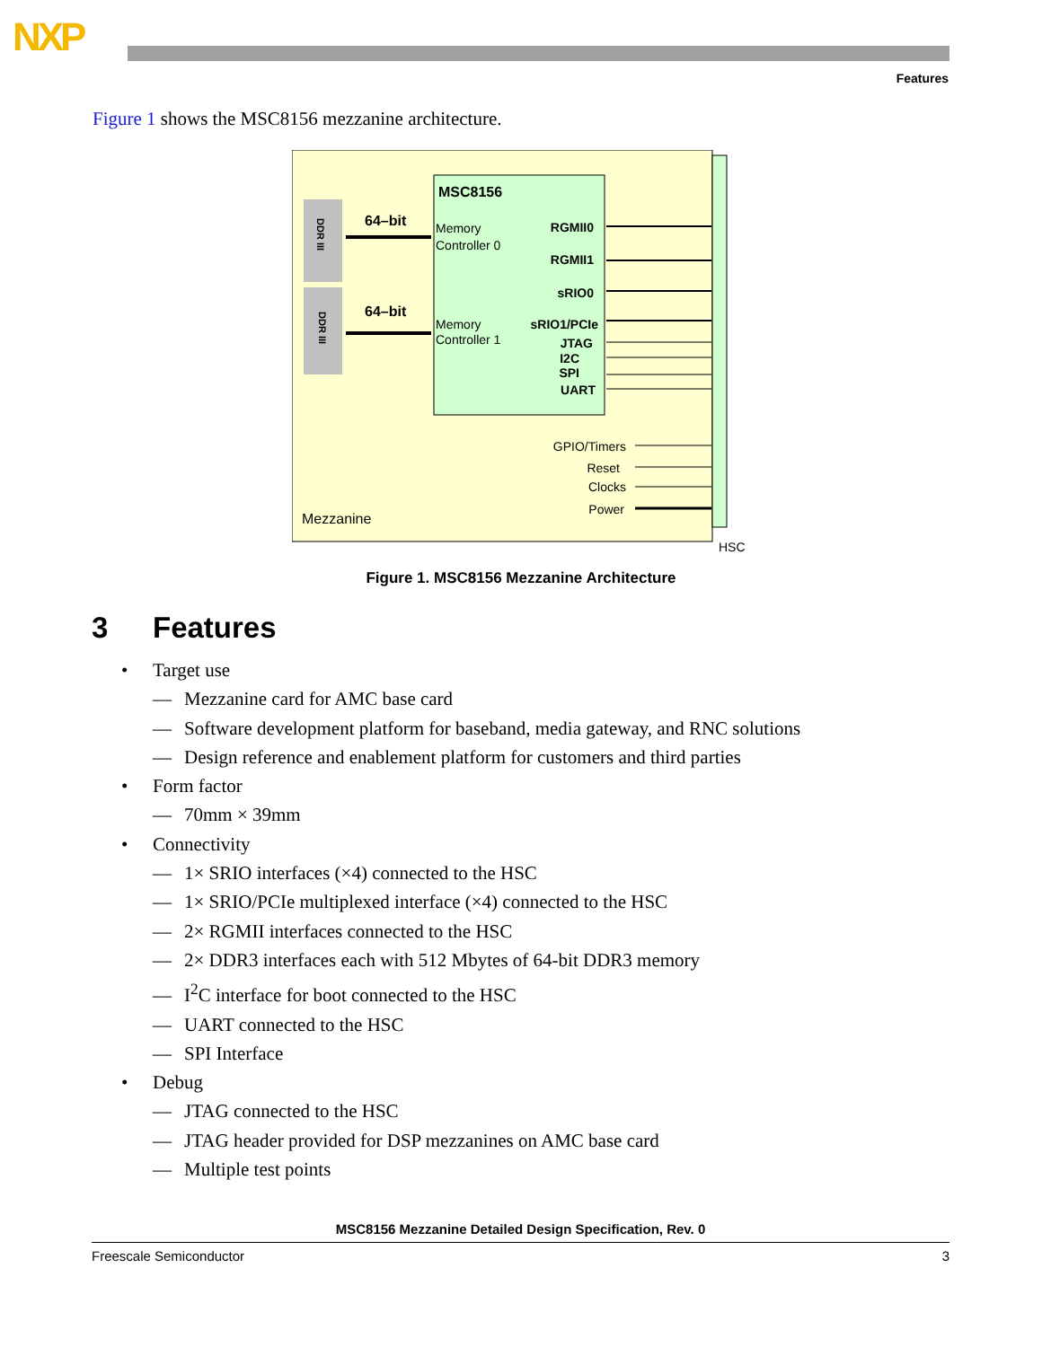NXP
Features
Figure 1 shows the MSC8156 mezzanine architecture.
DDR III
DDR III
MSC8156
64–bit
64–bit
Memory
Controller 0
Memory
Controller 1
RGMII0
RGMII1
sRIO0
sRIO1/PCIe
JTAG
I2C
SPI
UART
GPIO/Timers
Reset
Clocks
Power
Mezzanine
HSC
Figure 1. MSC8156 Mezzanine Architecture
3 Features
• Target use
— Mezzanine card for AMC base card
— Software development platform for baseband, media gateway, and RNC solutions
— Design reference and enablement platform for customers and third parties
• Form factor
— 70mm × 39mm
• Connectivity
— 1× SRIO interfaces (×4) connected to the HSC
— 1× SRIO/PCIe multiplexed interface (×4) connected to the HSC
— 2× RGMII interfaces connected to the HSC
— 2× DDR3 interfaces each with 512 Mbytes of 64-bit DDR3 memory
— I<sup>2</sup>C interface for boot connected to the HSC
— UART connected to the HSC
— SPI Interface
• Debug
— JTAG connected to the HSC
— JTAG header provided for DSP mezzanines on AMC base card
— Multiple test points
MSC8156 Mezzanine Detailed Design Specification, Rev. 0
Freescale Semiconductor 3